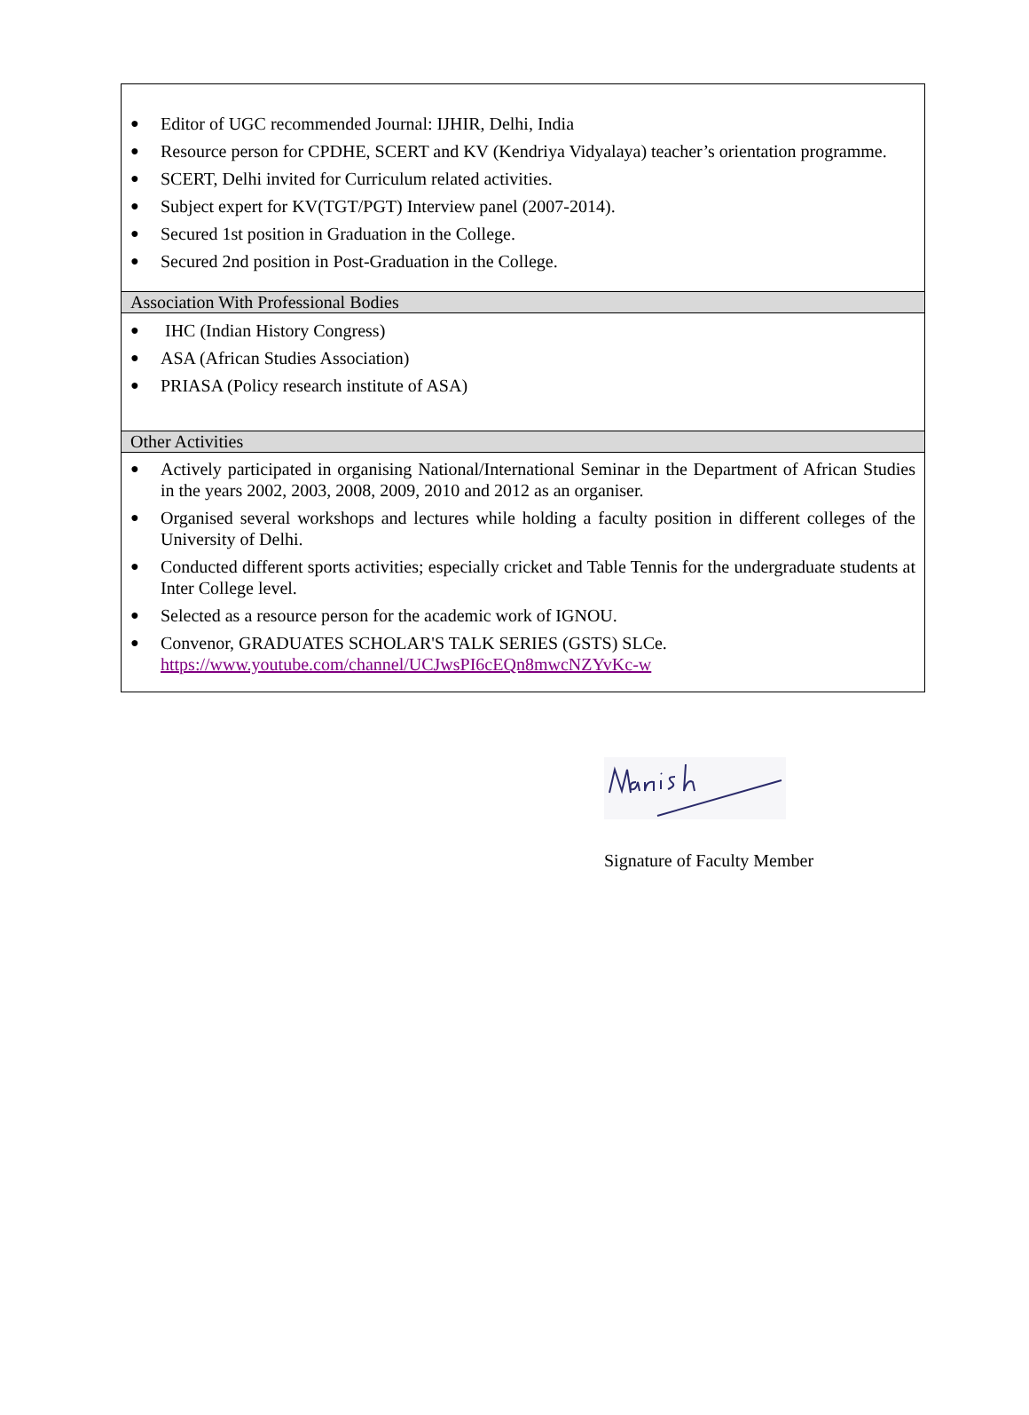● Editor of UGC recommended Journal: IJHIR, Delhi, India
● Resource person for CPDHE, SCERT and KV (Kendriya Vidyalaya) teacher’s orientation programme.
● SCERT, Delhi invited for Curriculum related activities.
● Subject expert for KV(TGT/PGT) Interview panel (2007-2014).
● Secured 1st position in Graduation in the College.
● Secured 2nd position in Post-Graduation in the College.
Association With Professional Bodies
● IHC (Indian History Congress)
● ASA (African Studies Association)
● PRIASA (Policy research institute of ASA)
Other Activities
● Actively participated in organising National/International Seminar in the Department of African Studies in the years 2002, 2003, 2008, 2009, 2010 and 2012 as an organiser.
● Organised several workshops and lectures while holding a faculty position in different colleges of the University of Delhi.
● Conducted different sports activities; especially cricket and Table Tennis for the undergraduate students at Inter College level.
● Selected as a resource person for the academic work of IGNOU.
● Convenor, GRADUATES SCHOLAR'S TALK SERIES (GSTS) SLCe.
https://www.youtube.com/channel/UCJwsPI6cEQn8mwcNZYvKc-w
Signature of Faculty Member